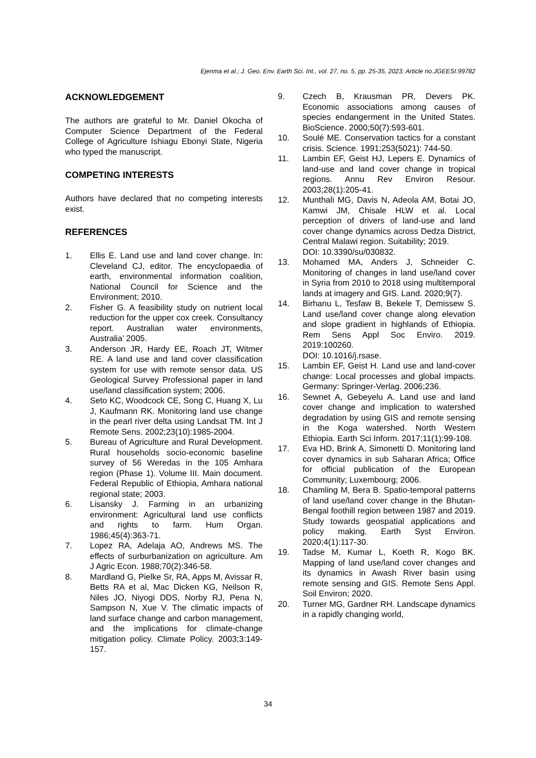Ejenma et al.; J. Geo. Env. Earth Sci. Int., vol. 27, no. 5, pp. 25-35, 2023; Article no.JGEESI.99782
ACKNOWLEDGEMENT
The authors are grateful to Mr. Daniel Okocha of Computer Science Department of the Federal College of Agriculture Ishiagu Ebonyi State, Nigeria who typed the manuscript.
COMPETING INTERESTS
Authors have declared that no competing interests exist.
REFERENCES
1. Ellis E. Land use and land cover change. In: Cleveland CJ, editor. The encyclopaedia of earth, environmental information coalition, National Council for Science and the Environment; 2010.
2. Fisher G. A feasibility study on nutrient local reduction for the upper cox creek. Consultancy report. Australian water environments, Australia’ 2005.
3. Anderson JR, Hardy EE, Roach JT, Witmer RE. A land use and land cover classification system for use with remote sensor data. US Geological Survey Professional paper in land use/land classification system; 2006.
4. Seto KC, Woodcock CE, Song C, Huang X, Lu J, Kaufmann RK. Monitoring land use change in the pearl river delta using Landsat TM. Int J Remote Sens. 2002;23(10):1985-2004.
5. Bureau of Agriculture and Rural Development. Rural households socio-economic baseline survey of 56 Weredas in the 105 Amhara region (Phase 1). Volume III. Main document. Federal Republic of Ethiopia, Amhara national regional state; 2003.
6. Lisansky J. Farming in an urbanizing environment: Agricultural land use conflicts and rights to farm. Hum Organ. 1986;45(4):363-71.
7. Lopez RA, Adelaja AO, Andrews MS. The effects of surburbanization on agriculture. Am J Agric Econ. 1988;70(2):346-58.
8. Mardland G, Pielke Sr, RA, Apps M, Avissar R, Betts RA et al, Mac Dicken KG, Neilson R, Niles JO, Niyogi DDS, Norby RJ, Pena N, Sampson N, Xue V. The climatic impacts of land surface change and carbon management, and the implications for climate-change mitigation policy. Climate Policy. 2003;3:149-157.
9. Czech B, Krausman PR, Devers PK. Economic associations among causes of species endangerment in the United States. BioScience. 2000;50(7):593-601.
10. Soulé ME. Conservation tactics for a constant crisis. Science. 1991;253(5021): 744-50.
11. Lambin EF, Geist HJ, Lepers E. Dynamics of land-use and land cover change in tropical regions. Annu Rev Environ Resour. 2003;28(1):205-41.
12. Munthali MG, Davis N, Adeola AM, Botai JO, Kamwi JM, Chisale HLW et al. Local perception of drivers of land-use and land cover change dynamics across Dedza District, Central Malawi region. Suitability; 2019.
DOI: 10.3390/su/030832.
13. Mohamed MA, Anders J, Schneider C. Monitoring of changes in land use/land cover in Syria from 2010 to 2018 using multitemporal lands at imagery and GIS. Land. 2020;9(7).
14. Birhanu L, Tesfaw B, Bekele T, Demissew S. Land use/land cover change along elevation and slope gradient in highlands of Ethiopia. Rem Sens Appl Soc Enviro. 2019. 2019:100260.
DOI: 10.1016/j.rsase.
15. Lambin EF, Geist H. Land use and land-cover change: Local processes and global impacts. Germany: Springer-Verlag. 2006;236.
16. Sewnet A, Gebeyelu A. Land use and land cover change and implication to watershed degradation by using GIS and remote sensing in the Koga watershed. North Western Ethiopia. Earth Sci Inform. 2017;11(1):99-108.
17. Eva HD, Brink A, Simonetti D. Monitoring land cover dynamics in sub Saharan Africa; Office for official publication of the European Community; Luxembourg; 2006.
18. Chamling M, Bera B. Spatio-temporal patterns of land use/land cover change in the Bhutan-Bengal foothill region between 1987 and 2019. Study towards geospatial applications and policy making. Earth Syst Environ. 2020;4(1):117-30.
19. Tadse M, Kumar L, Koeth R, Kogo BK. Mapping of land use/land cover changes and its dynamics in Awash River basin using remote sensing and GIS. Remote Sens Appl. Soil Environ; 2020.
20. Turner MG, Gardner RH. Landscape dynamics in a rapidly changing world,
34